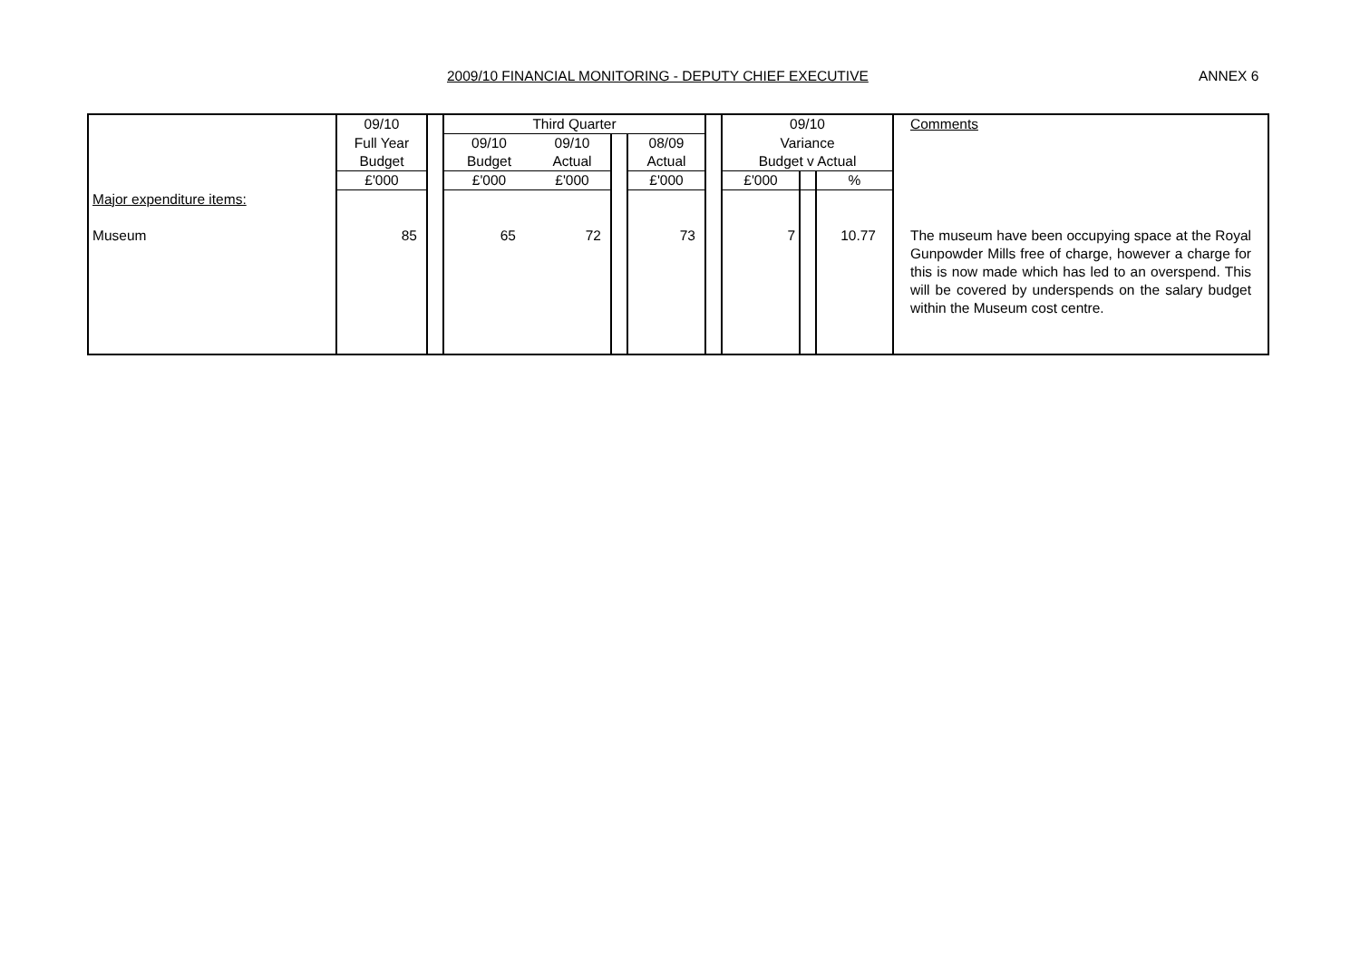2009/10 FINANCIAL MONITORING - DEPUTY CHIEF EXECUTIVE ANNEX 6
| | 09/10 | | Third Quarter | | | | | 09/10 | | | Comments |
| | Full Year | | 09/10 | 09/10 | | 08/09 | | Variance | | | |
| | Budget | | Budget | Actual | | Actual | | Budget v Actual | | | |
| | £'000 | | £'000 | £'000 | | £'000 | | £'000 | | % | |
| Major expenditure items: | | | | | | | | | | | |
| Museum | 85 | | 65 | 72 | | 73 | | 7 | | 10.77 | The museum have been occupying space at the Royal Gunpowder Mills free of charge, however a charge for this is now made which has led to an overspend. This will be covered by underspends on the salary budget within the Museum cost centre. |